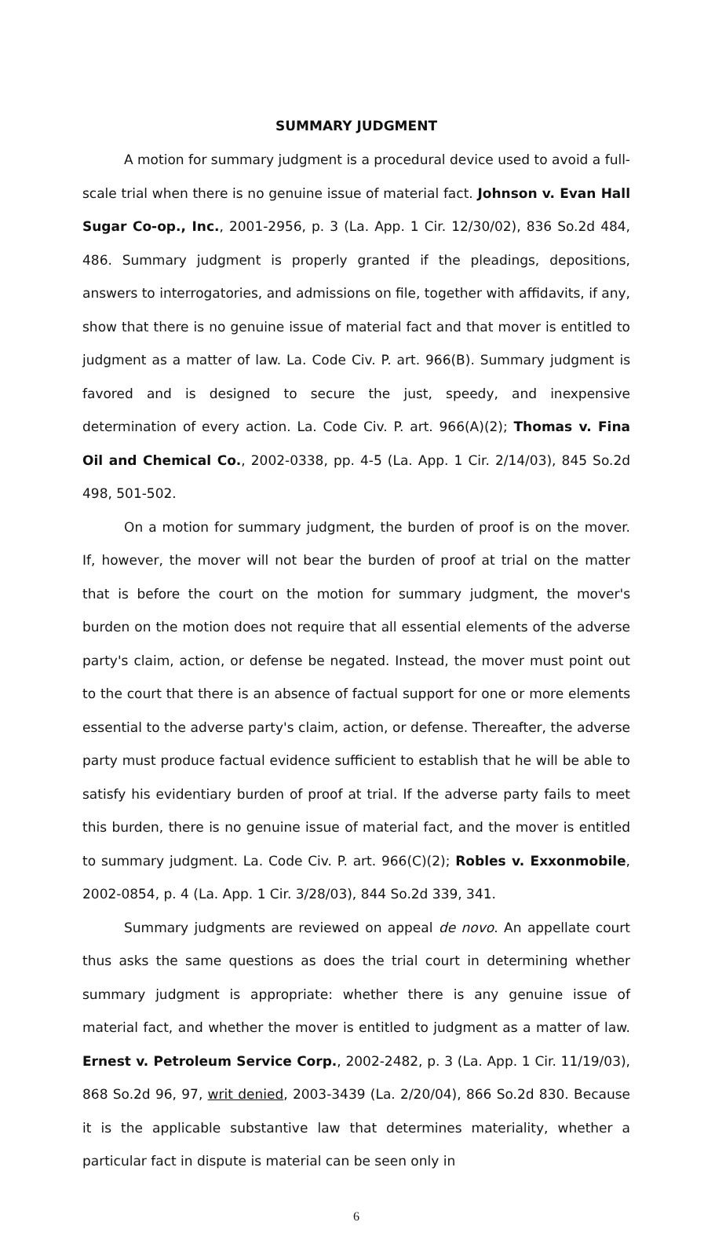SUMMARY JUDGMENT
A motion for summary judgment is a procedural device used to avoid a full-scale trial when there is no genuine issue of material fact. Johnson v. Evan Hall Sugar Co-op., Inc., 2001-2956, p. 3 (La. App. 1 Cir. 12/30/02), 836 So.2d 484, 486. Summary judgment is properly granted if the pleadings, depositions, answers to interrogatories, and admissions on file, together with affidavits, if any, show that there is no genuine issue of material fact and that mover is entitled to judgment as a matter of law. La. Code Civ. P. art. 966(B). Summary judgment is favored and is designed to secure the just, speedy, and inexpensive determination of every action. La. Code Civ. P. art. 966(A)(2); Thomas v. Fina Oil and Chemical Co., 2002-0338, pp. 4-5 (La. App. 1 Cir. 2/14/03), 845 So.2d 498, 501-502.
On a motion for summary judgment, the burden of proof is on the mover. If, however, the mover will not bear the burden of proof at trial on the matter that is before the court on the motion for summary judgment, the mover's burden on the motion does not require that all essential elements of the adverse party's claim, action, or defense be negated. Instead, the mover must point out to the court that there is an absence of factual support for one or more elements essential to the adverse party's claim, action, or defense. Thereafter, the adverse party must produce factual evidence sufficient to establish that he will be able to satisfy his evidentiary burden of proof at trial. If the adverse party fails to meet this burden, there is no genuine issue of material fact, and the mover is entitled to summary judgment. La. Code Civ. P. art. 966(C)(2); Robles v. Exxonmobile, 2002-0854, p. 4 (La. App. 1 Cir. 3/28/03), 844 So.2d 339, 341.
Summary judgments are reviewed on appeal de novo. An appellate court thus asks the same questions as does the trial court in determining whether summary judgment is appropriate: whether there is any genuine issue of material fact, and whether the mover is entitled to judgment as a matter of law. Ernest v. Petroleum Service Corp., 2002-2482, p. 3 (La. App. 1 Cir. 11/19/03), 868 So.2d 96, 97, writ denied, 2003-3439 (La. 2/20/04), 866 So.2d 830. Because it is the applicable substantive law that determines materiality, whether a particular fact in dispute is material can be seen only in
6